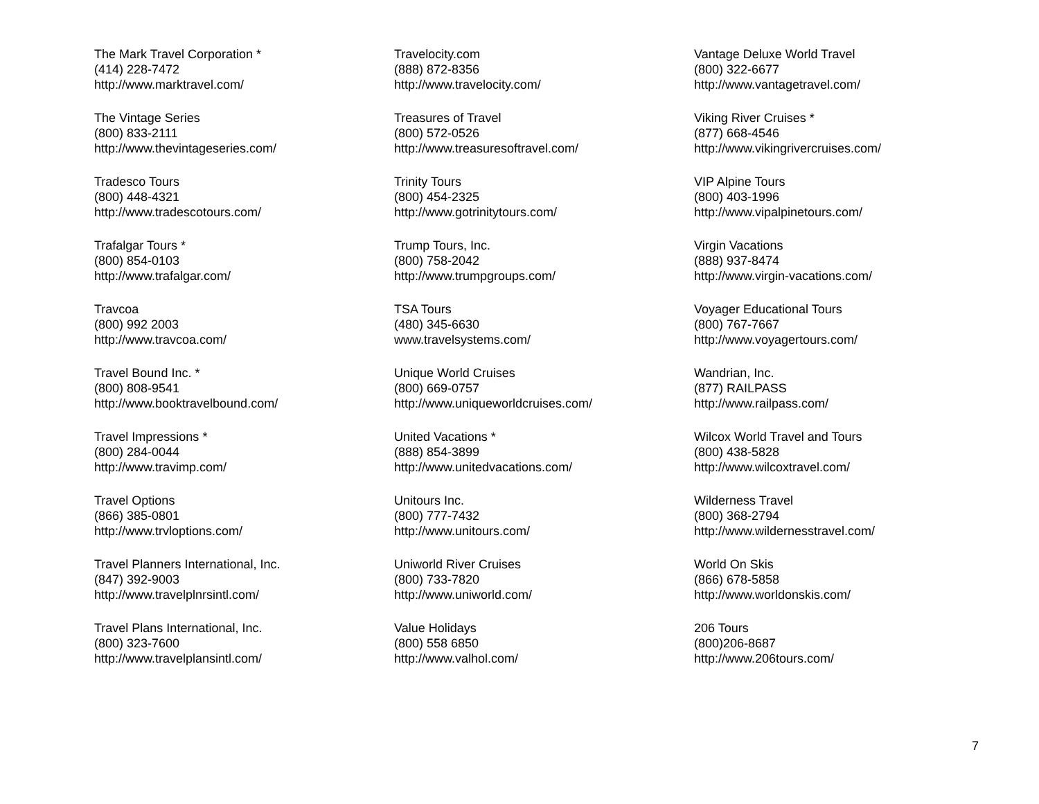The Mark Travel Corporation *
(414) 228-7472
http://www.marktravel.com/
The Vintage Series
(800) 833-2111
http://www.thevintageseries.com/
Tradesco Tours
(800) 448-4321
http://www.tradescotours.com/
Trafalgar Tours *
(800) 854-0103
http://www.trafalgar.com/
Travcoa
(800) 992 2003
http://www.travcoa.com/
Travel Bound Inc. *
(800) 808-9541
http://www.booktravelbound.com/
Travel Impressions *
(800) 284-0044
http://www.travimp.com/
Travel Options
(866) 385-0801
http://www.trvloptions.com/
Travel Planners International, Inc.
(847) 392-9003
http://www.travelplnrsintl.com/
Travel Plans International, Inc.
(800) 323-7600
http://www.travelplansintl.com/
Travelocity.com
(888) 872-8356
http://www.travelocity.com/
Treasures of Travel
(800) 572-0526
http://www.treasuresoftravel.com/
Trinity Tours
(800) 454-2325
http://www.gotrinitytours.com/
Trump Tours, Inc.
(800) 758-2042
http://www.trumpgroups.com/
TSA Tours
(480) 345-6630
www.travelsystems.com/
Unique World Cruises
(800) 669-0757
http://www.uniqueworldcruises.com/
United Vacations *
(888) 854-3899
http://www.unitedvacations.com/
Unitours Inc.
(800) 777-7432
http://www.unitours.com/
Uniworld River Cruises
(800) 733-7820
http://www.uniworld.com/
Value Holidays
(800) 558 6850
http://www.valhol.com/
Vantage Deluxe World Travel
(800) 322-6677
http://www.vantagetravel.com/
Viking River Cruises *
(877) 668-4546
http://www.vikingrivercruises.com/
VIP Alpine Tours
(800) 403-1996
http://www.vipalpinetours.com/
Virgin Vacations
(888) 937-8474
http://www.virgin-vacations.com/
Voyager Educational Tours
(800) 767-7667
http://www.voyagertours.com/
Wandrian, Inc.
(877) RAILPASS
http://www.railpass.com/
Wilcox World Travel and Tours
(800) 438-5828
http://www.wilcoxtravel.com/
Wilderness Travel
(800) 368-2794
http://www.wildernesstravel.com/
World On Skis
(866) 678-5858
http://www.worldonskis.com/
206 Tours
(800)206-8687
http://www.206tours.com/
7